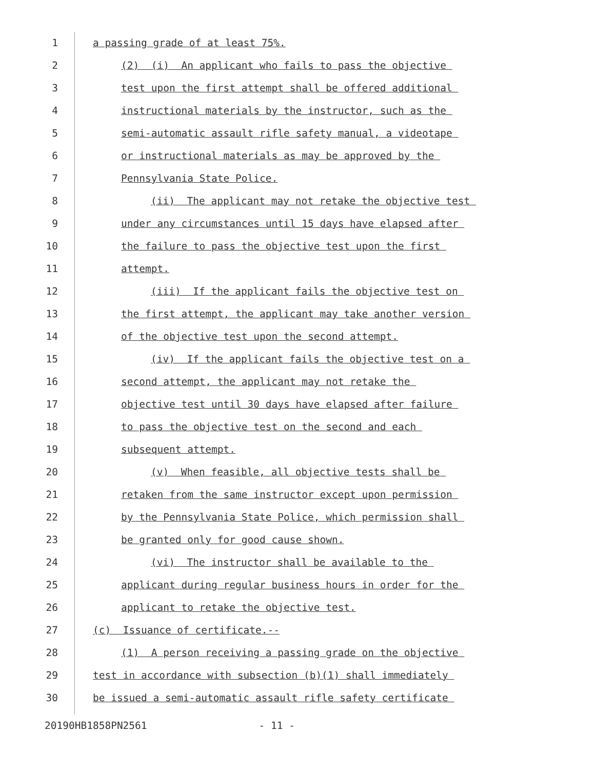1 a passing grade of at least 75%.
2 (2) (i) An applicant who fails to pass the objective
3 test upon the first attempt shall be offered additional
4 instructional materials by the instructor, such as the
5 semi-automatic assault rifle safety manual, a videotape
6 or instructional materials as may be approved by the
7 Pennsylvania State Police.
8 (ii) The applicant may not retake the objective test
9 under any circumstances until 15 days have elapsed after
10 the failure to pass the objective test upon the first
11 attempt.
12 (iii) If the applicant fails the objective test on
13 the first attempt, the applicant may take another version
14 of the objective test upon the second attempt.
15 (iv) If the applicant fails the objective test on a
16 second attempt, the applicant may not retake the
17 objective test until 30 days have elapsed after failure
18 to pass the objective test on the second and each
19 subsequent attempt.
20 (v) When feasible, all objective tests shall be
21 retaken from the same instructor except upon permission
22 by the Pennsylvania State Police, which permission shall
23 be granted only for good cause shown.
24 (vi) The instructor shall be available to the
25 applicant during regular business hours in order for the
26 applicant to retake the objective test.
27 (c) Issuance of certificate.--
28 (1) A person receiving a passing grade on the objective
29 test in accordance with subsection (b)(1) shall immediately
30 be issued a semi-automatic assault rifle safety certificate
20190HB1858PN2561 - 11 -